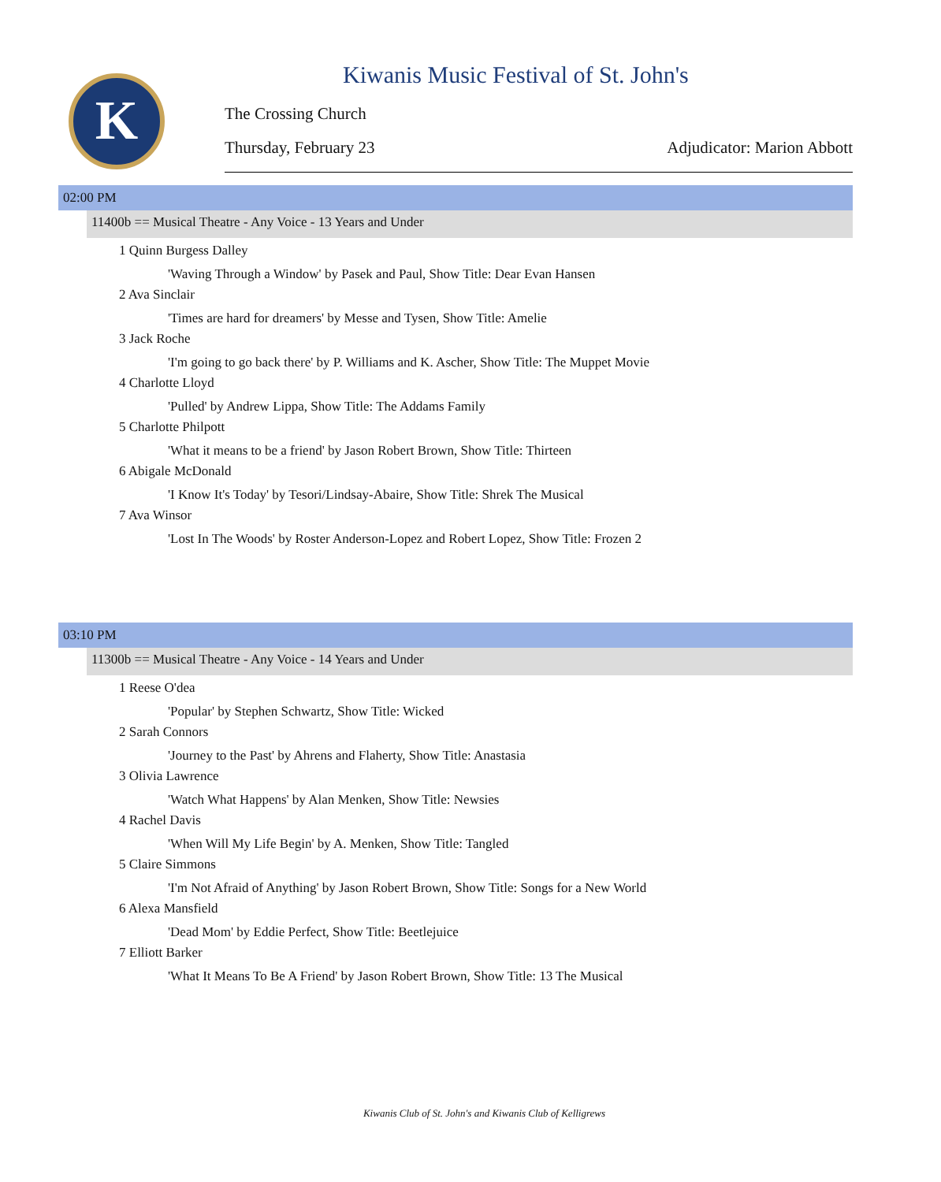K
Kiwanis Music Festival of St. John's
The Crossing Church
Thursday, February 23 Adjudicator: Marion Abbott
02:00 PM
11400b == Musical Theatre - Any Voice - 13 Years and Under
1 Quinn Burgess Dalley
'Waving Through a Window' by Pasek and Paul, Show Title: Dear Evan Hansen
2 Ava Sinclair
'Times are hard for dreamers' by Messe and Tysen, Show Title: Amelie
3 Jack Roche
'I'm going to go back there' by P. Williams and K. Ascher, Show Title: The Muppet Movie
4 Charlotte Lloyd
'Pulled' by Andrew Lippa, Show Title: The Addams Family
5 Charlotte Philpott
'What it means to be a friend' by Jason Robert Brown, Show Title: Thirteen
6 Abigale McDonald
'I Know It's Today' by Tesori/Lindsay-Abaire, Show Title: Shrek The Musical
7 Ava Winsor
'Lost In The Woods' by Roster Anderson-Lopez and Robert Lopez, Show Title: Frozen 2
03:10 PM
11300b == Musical Theatre - Any Voice - 14 Years and Under
1 Reese O'dea
'Popular' by Stephen Schwartz, Show Title: Wicked
2 Sarah Connors
'Journey to the Past' by Ahrens and Flaherty, Show Title: Anastasia
3 Olivia Lawrence
'Watch What Happens' by Alan Menken, Show Title: Newsies
4 Rachel Davis
'When Will My Life Begin' by A. Menken, Show Title: Tangled
5 Claire Simmons
'I'm Not Afraid of Anything' by Jason Robert Brown, Show Title: Songs for a New World
6 Alexa Mansfield
'Dead Mom' by Eddie Perfect, Show Title: Beetlejuice
7 Elliott Barker
'What It Means To Be A Friend' by Jason Robert Brown, Show Title: 13 The Musical
Kiwanis Club of St. John's and Kiwanis Club of Kelligrews